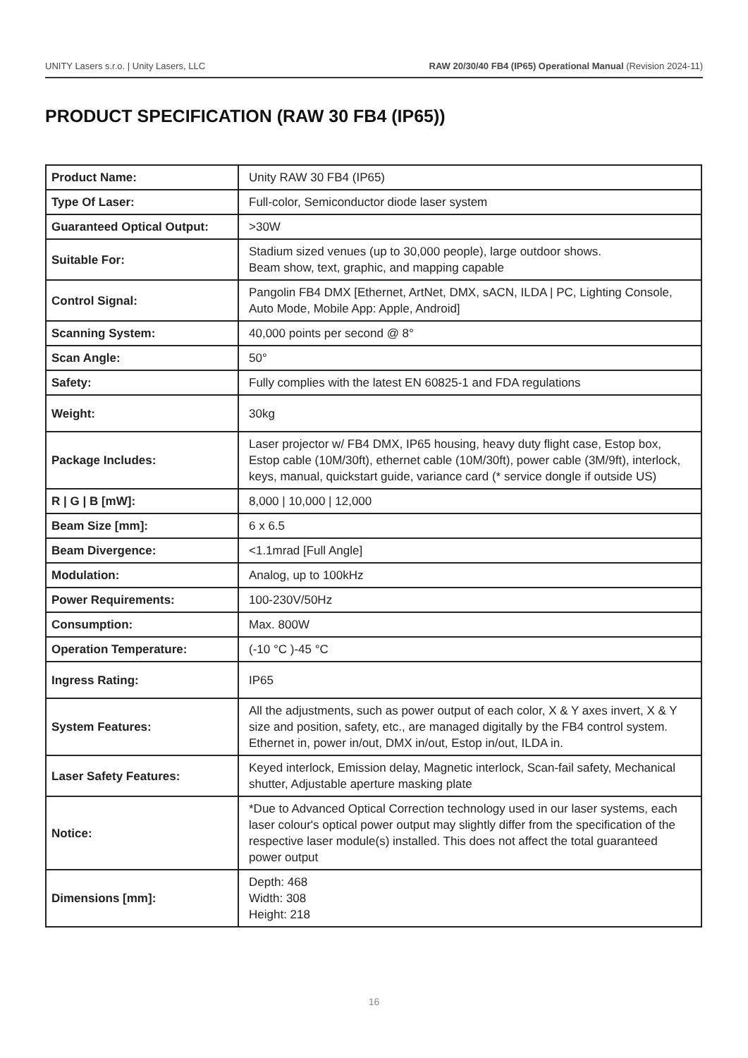UNITY Lasers s.r.o. | Unity Lasers, LLC RAW 20/30/40 FB4 (IP65) Operational Manual (Revision 2024-11)
PRODUCT SPECIFICATION (RAW 30 FB4 (IP65))
| Product Name: | Unity RAW 30 FB4 (IP65) |
| Type Of Laser: | Full-color, Semiconductor diode laser system |
| Guaranteed Optical Output: | >30W |
| Suitable For: | Stadium sized venues (up to 30,000 people), large outdoor shows. Beam show, text, graphic, and mapping capable |
| Control Signal: | Pangolin FB4 DMX [Ethernet, ArtNet, DMX, sACN, ILDA / PC, Lighting Console, Auto Mode, Mobile App: Apple, Android] |
| Scanning System: | 40,000 points per second @ 8° |
| Scan Angle: | 50° |
| Safety: | Fully complies with the latest EN 60825-1 and FDA regulations |
| Weight: | 30kg |
| Package Includes: | Laser projector w/ FB4 DMX, IP65 housing, heavy duty flight case, Estop box, Estop cable (10M/30ft), ethernet cable (10M/30ft), power cable (3M/9ft), interlock, keys, manual, quickstart guide, variance card (* service dongle if outside US) |
| R / G / B [mW]: | 8,000 / 10,000 / 12,000 |
| Beam Size [mm]: | 6 x 6.5 |
| Beam Divergence: | <1.1mrad [Full Angle] |
| Modulation: | Analog, up to 100kHz |
| Power Requirements: | 100-230V/50Hz |
| Consumption: | Max. 800W |
| Operation Temperature: | (-10 °C )-45 °C |
| Ingress Rating: | IP65 |
| System Features: | All the adjustments, such as power output of each color, X & Y axes invert, X & Y size and position, safety, etc., are managed digitally by the FB4 control system. Ethernet in, power in/out, DMX in/out, Estop in/out, ILDA in. |
| Laser Safety Features: | Keyed interlock, Emission delay, Magnetic interlock, Scan-fail safety, Mechanical shutter, Adjustable aperture masking plate |
| Notice: | *Due to Advanced Optical Correction technology used in our laser systems, each laser colour's optical power output may slightly differ from the specification of the respective laser module(s) installed. This does not affect the total guaranteed power output |
| Dimensions [mm]: | Depth: 468 Width: 308 Height: 218 |
16